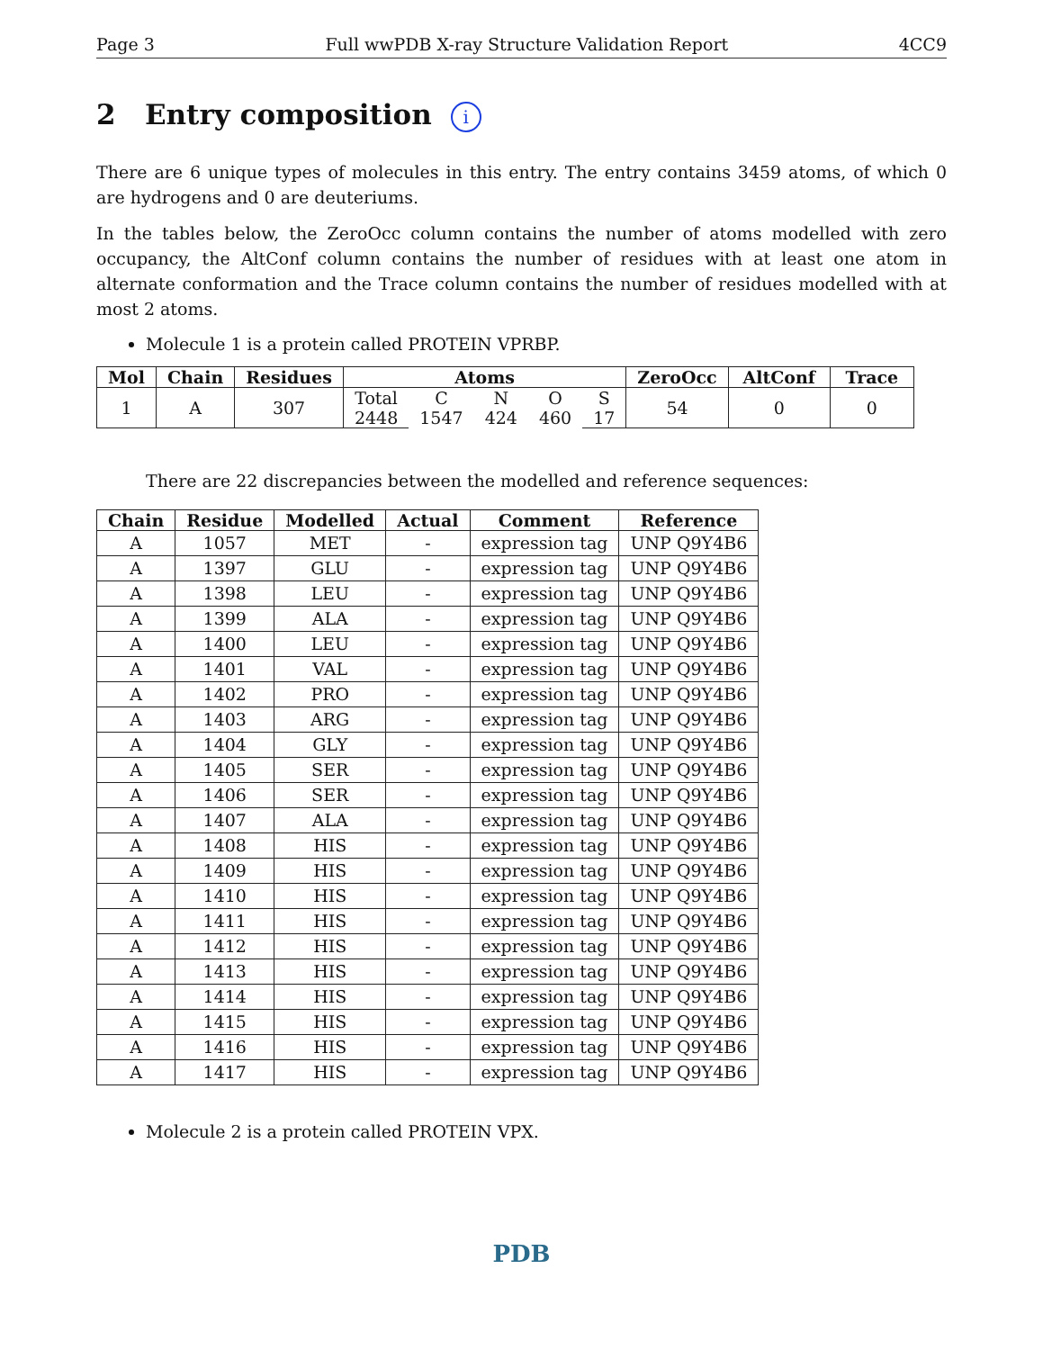Page 3 Full wwPDB X-ray Structure Validation Report 4CC9
2 Entry composition i
There are 6 unique types of molecules in this entry. The entry contains 3459 atoms, of which 0 are hydrogens and 0 are deuteriums.
In the tables below, the ZeroOcc column contains the number of atoms modelled with zero occupancy, the AltConf column contains the number of residues with at least one atom in alternate conformation and the Trace column contains the number of residues modelled with at most 2 atoms.
Molecule 1 is a protein called PROTEIN VPRBP.
| Mol | Chain | Residues | Atoms | | | | | ZeroOcc | AltConf | Trace |
| --- | --- | --- | --- | --- | --- | --- | --- | --- | --- | --- |
| 1 | A | 307 | Total | C | N | O | S | 54 | 0 | 0 |
| | | | 2448 | 1547 | 424 | 460 | 17 | | | |
There are 22 discrepancies between the modelled and reference sequences:
| Chain | Residue | Modelled | Actual | Comment | Reference |
| --- | --- | --- | --- | --- | --- |
| A | 1057 | MET | - | expression tag | UNP Q9Y4B6 |
| A | 1397 | GLU | - | expression tag | UNP Q9Y4B6 |
| A | 1398 | LEU | - | expression tag | UNP Q9Y4B6 |
| A | 1399 | ALA | - | expression tag | UNP Q9Y4B6 |
| A | 1400 | LEU | - | expression tag | UNP Q9Y4B6 |
| A | 1401 | VAL | - | expression tag | UNP Q9Y4B6 |
| A | 1402 | PRO | - | expression tag | UNP Q9Y4B6 |
| A | 1403 | ARG | - | expression tag | UNP Q9Y4B6 |
| A | 1404 | GLY | - | expression tag | UNP Q9Y4B6 |
| A | 1405 | SER | - | expression tag | UNP Q9Y4B6 |
| A | 1406 | SER | - | expression tag | UNP Q9Y4B6 |
| A | 1407 | ALA | - | expression tag | UNP Q9Y4B6 |
| A | 1408 | HIS | - | expression tag | UNP Q9Y4B6 |
| A | 1409 | HIS | - | expression tag | UNP Q9Y4B6 |
| A | 1410 | HIS | - | expression tag | UNP Q9Y4B6 |
| A | 1411 | HIS | - | expression tag | UNP Q9Y4B6 |
| A | 1412 | HIS | - | expression tag | UNP Q9Y4B6 |
| A | 1413 | HIS | - | expression tag | UNP Q9Y4B6 |
| A | 1414 | HIS | - | expression tag | UNP Q9Y4B6 |
| A | 1415 | HIS | - | expression tag | UNP Q9Y4B6 |
| A | 1416 | HIS | - | expression tag | UNP Q9Y4B6 |
| A | 1417 | HIS | - | expression tag | UNP Q9Y4B6 |
Molecule 2 is a protein called PROTEIN VPX.
PDB